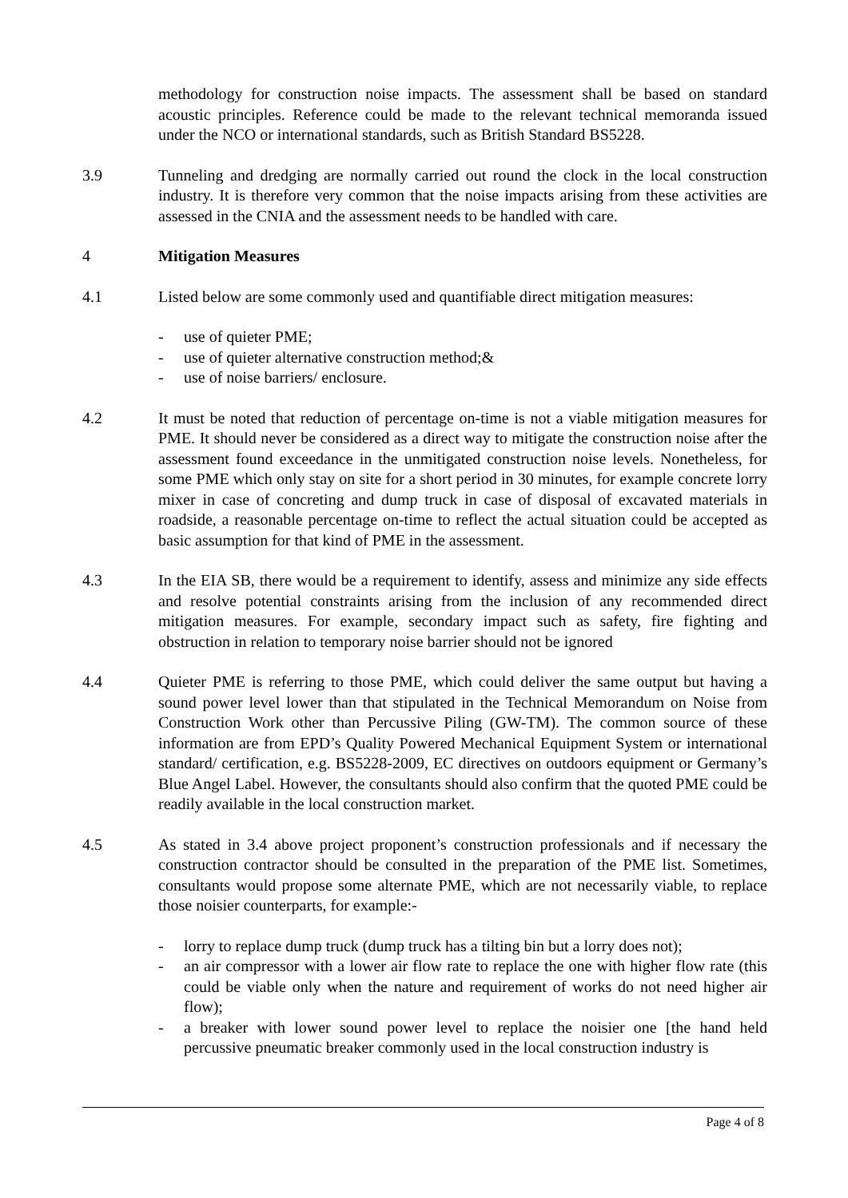methodology for construction noise impacts. The assessment shall be based on standard acoustic principles. Reference could be made to the relevant technical memoranda issued under the NCO or international standards, such as British Standard BS5228.
3.9 Tunneling and dredging are normally carried out round the clock in the local construction industry. It is therefore very common that the noise impacts arising from these activities are assessed in the CNIA and the assessment needs to be handled with care.
4 Mitigation Measures
4.1 Listed below are some commonly used and quantifiable direct mitigation measures:
- use of quieter PME;
- use of quieter alternative construction method;&
- use of noise barriers/ enclosure.
4.2 It must be noted that reduction of percentage on-time is not a viable mitigation measures for PME. It should never be considered as a direct way to mitigate the construction noise after the assessment found exceedance in the unmitigated construction noise levels. Nonetheless, for some PME which only stay on site for a short period in 30 minutes, for example concrete lorry mixer in case of concreting and dump truck in case of disposal of excavated materials in roadside, a reasonable percentage on-time to reflect the actual situation could be accepted as basic assumption for that kind of PME in the assessment.
4.3 In the EIA SB, there would be a requirement to identify, assess and minimize any side effects and resolve potential constraints arising from the inclusion of any recommended direct mitigation measures. For example, secondary impact such as safety, fire fighting and obstruction in relation to temporary noise barrier should not be ignored
4.4 Quieter PME is referring to those PME, which could deliver the same output but having a sound power level lower than that stipulated in the Technical Memorandum on Noise from Construction Work other than Percussive Piling (GW-TM). The common source of these information are from EPD’s Quality Powered Mechanical Equipment System or international standard/ certification, e.g. BS5228-2009, EC directives on outdoors equipment or Germany’s Blue Angel Label. However, the consultants should also confirm that the quoted PME could be readily available in the local construction market.
4.5 As stated in 3.4 above project proponent’s construction professionals and if necessary the construction contractor should be consulted in the preparation of the PME list. Sometimes, consultants would propose some alternate PME, which are not necessarily viable, to replace those noisier counterparts, for example:-
- lorry to replace dump truck (dump truck has a tilting bin but a lorry does not);
- an air compressor with a lower air flow rate to replace the one with higher flow rate (this could be viable only when the nature and requirement of works do not need higher air flow);
- a breaker with lower sound power level to replace the noisier one [the hand held percussive pneumatic breaker commonly used in the local construction industry is
Page 4 of 8